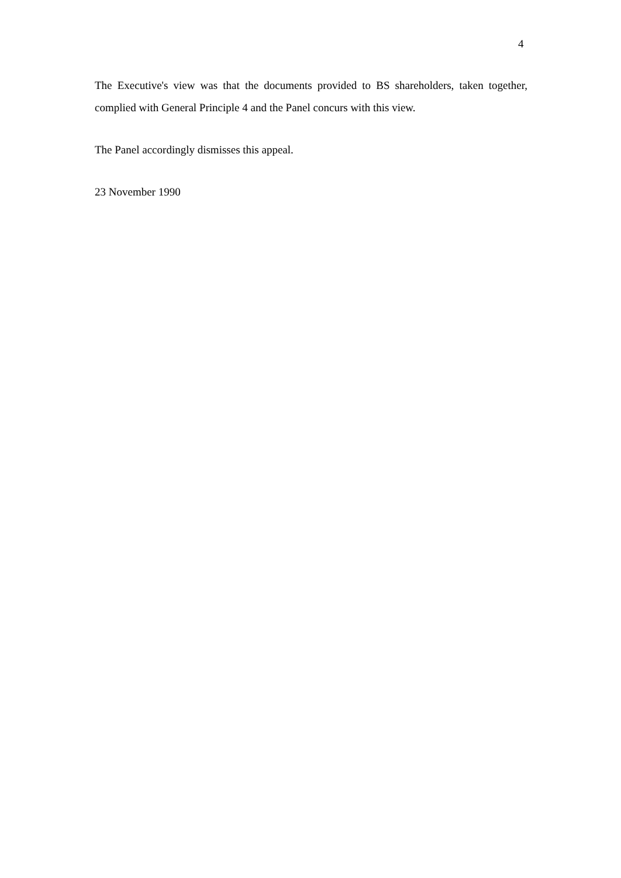4
The Executive's view was that the documents provided to BS shareholders, taken together, complied with General Principle 4 and the Panel concurs with this view.
The Panel accordingly dismisses this appeal.
23 November 1990